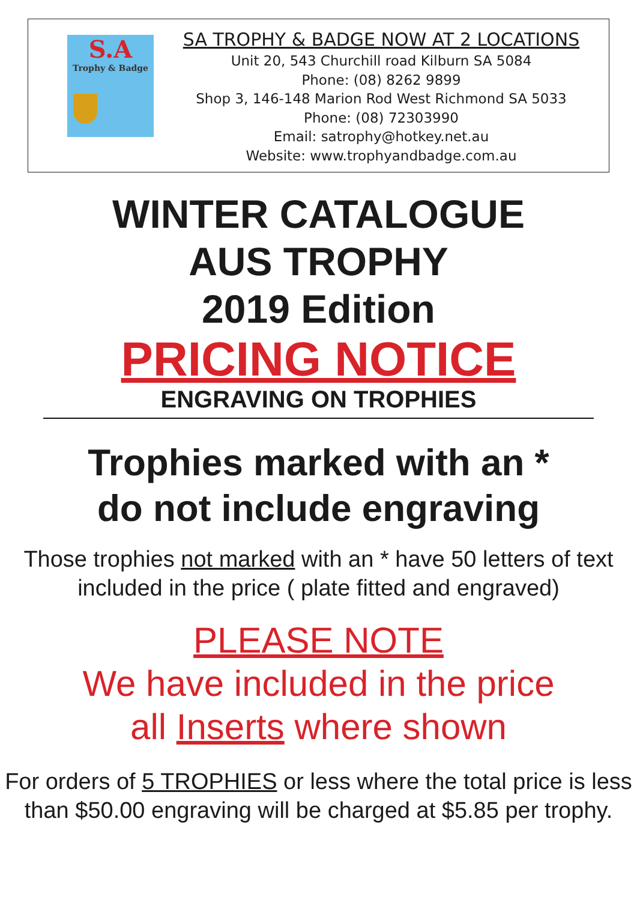S.A
Trophy & Badge
SA TROPHY & BADGE NOW AT 2 LOCATIONS
Unit 20, 543 Churchill road Kilburn SA 5084
Phone: (08) 8262 9899
Shop 3, 146-148 Marion Rod West Richmond SA 5033
Phone: (08) 72303990
Email: satrophy@hotkey.net.au
Website: www.trophyandbadge.com.au
WINTER CATALOGUE
AUS TROPHY
2019 Edition
PRICING NOTICE
ENGRAVING ON TROPHIES
Trophies marked with an *
do not include engraving
Those trophies not marked with an * have 50 letters of text
included in the price ( plate fitted and engraved)
PLEASE NOTE
We have included in the price
all Inserts where shown
For orders of 5 TROPHIES or less where the total price is less
than $50.00 engraving will be charged at $5.85 per trophy.